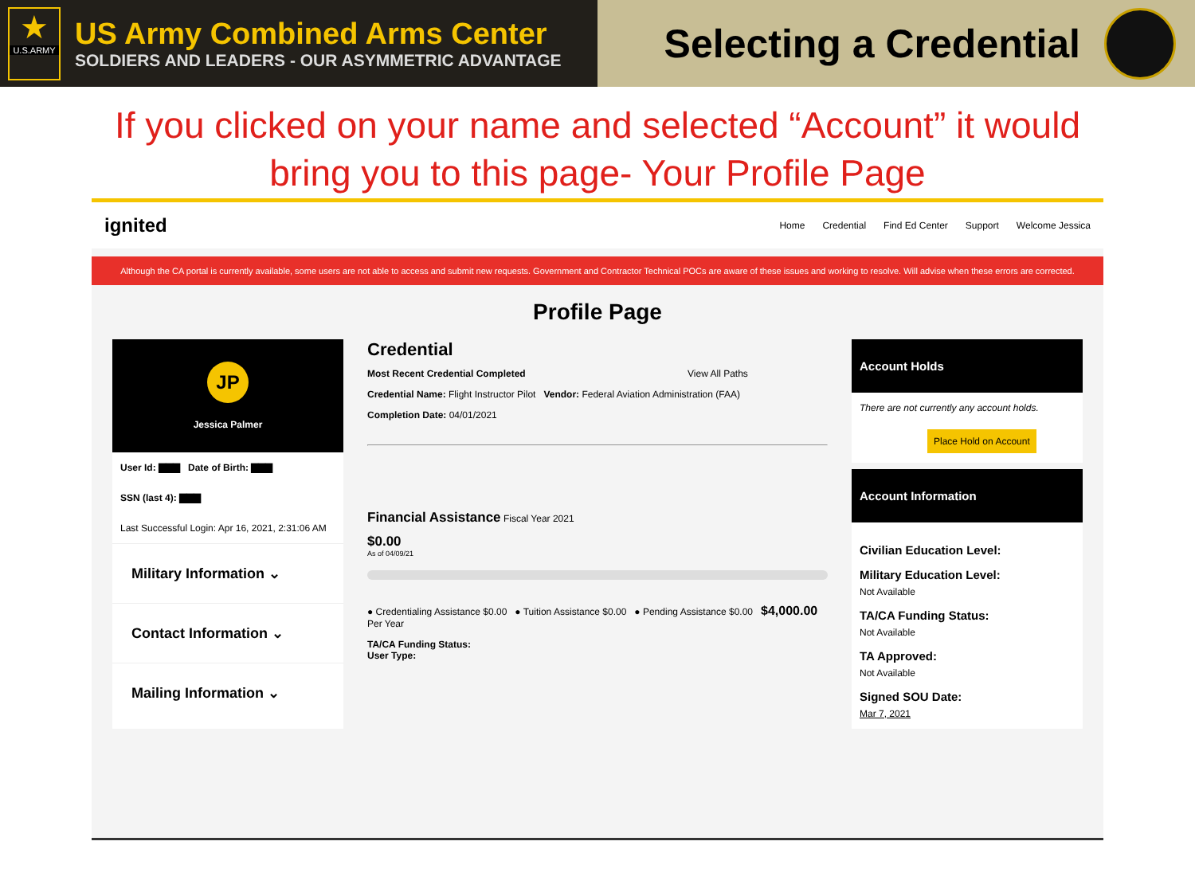★
U.S.ARMY
US Army Combined Arms Center
SOLDIERS AND LEADERS - OUR ASYMMETRIC ADVANTAGE
Selecting a Credential
If you clicked on your name and selected “Account” it would
bring you to this page- Your Profile Page
ignited
Home Credential Find Ed Center Support Welcome Jessica
Although the CA portal is currently available, some users are not able to access and submit new requests. Government and Contractor Technical POCs are aware of these issues and working to resolve. Will advise when these errors are corrected.
Profile Page
JP
Jessica Palmer
User Id: ▇▇▇ Date of Birth: ▇▇▇
SSN (last 4): ▇▇▇
Last Successful Login: Apr 16, 2021, 2:31:06 AM
Military Information ⌄
Contact Information ⌄
Mailing Information ⌄
Credential
Most Recent Credential Completed View All Paths
Credential Name: Flight Instructor Pilot Vendor: Federal Aviation Administration (FAA)
Completion Date: 04/01/2021
Financial Assistance Fiscal Year 2021
$0.00
As of 04/09/21
● Credentialing Assistance $0.00 ● Tuition Assistance $0.00 ● Pending Assistance $0.00 $4,000.00 Per Year
TA/CA Funding Status:
User Type:
Account Holds
There are not currently any account holds.
Place Hold on Account
Account Information
Civilian Education Level:
Military Education Level:
Not Available
TA/CA Funding Status:
Not Available
TA Approved:
Not Available
Signed SOU Date:
Mar 7, 2021